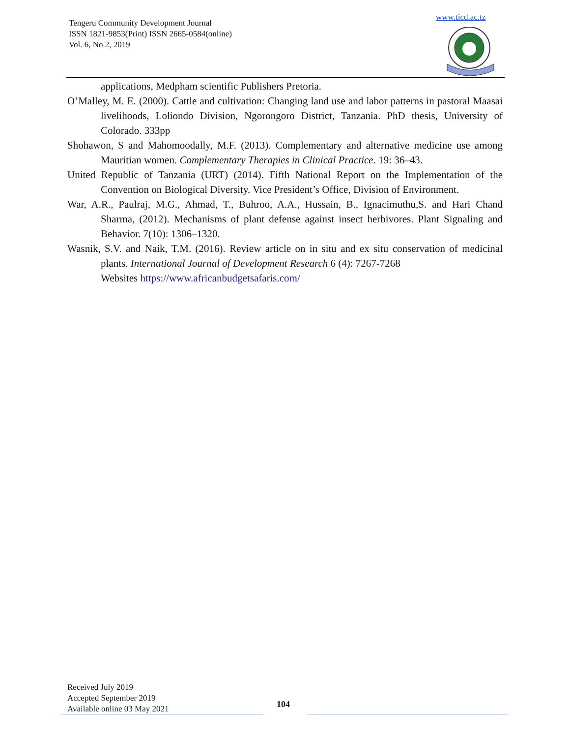Tengeru Community Development Journal
ISSN 1821-9853(Print) ISSN 2665-0584(online)
Vol. 6, No.2, 2019
www.ticd.ac.tz
applications, Medpham scientific Publishers Pretoria.
O’Malley, M. E. (2000). Cattle and cultivation: Changing land use and labor patterns in pastoral Maasai livelihoods, Loliondo Division, Ngorongoro District, Tanzania. PhD thesis, University of Colorado. 333pp
Shohawon, S and Mahomoodally, M.F. (2013). Complementary and alternative medicine use among Mauritian women. Complementary Therapies in Clinical Practice. 19: 36–43.
United Republic of Tanzania (URT) (2014). Fifth National Report on the Implementation of the Convention on Biological Diversity. Vice President’s Office, Division of Environment.
War, A.R., Paulraj, M.G., Ahmad, T., Buhroo, A.A., Hussain, B., Ignacimuthu,S. and Hari Chand Sharma, (2012). Mechanisms of plant defense against insect herbivores. Plant Signaling and Behavior. 7(10): 1306–1320.
Wasnik, S.V. and Naik, T.M. (2016). Review article on in situ and ex situ conservation of medicinal plants. International Journal of Development Research 6 (4): 7267-7268
Websites https://www.africanbudgetsafaris.com/
Received July 2019
Accepted September 2019
Available online 03 May 2021
104